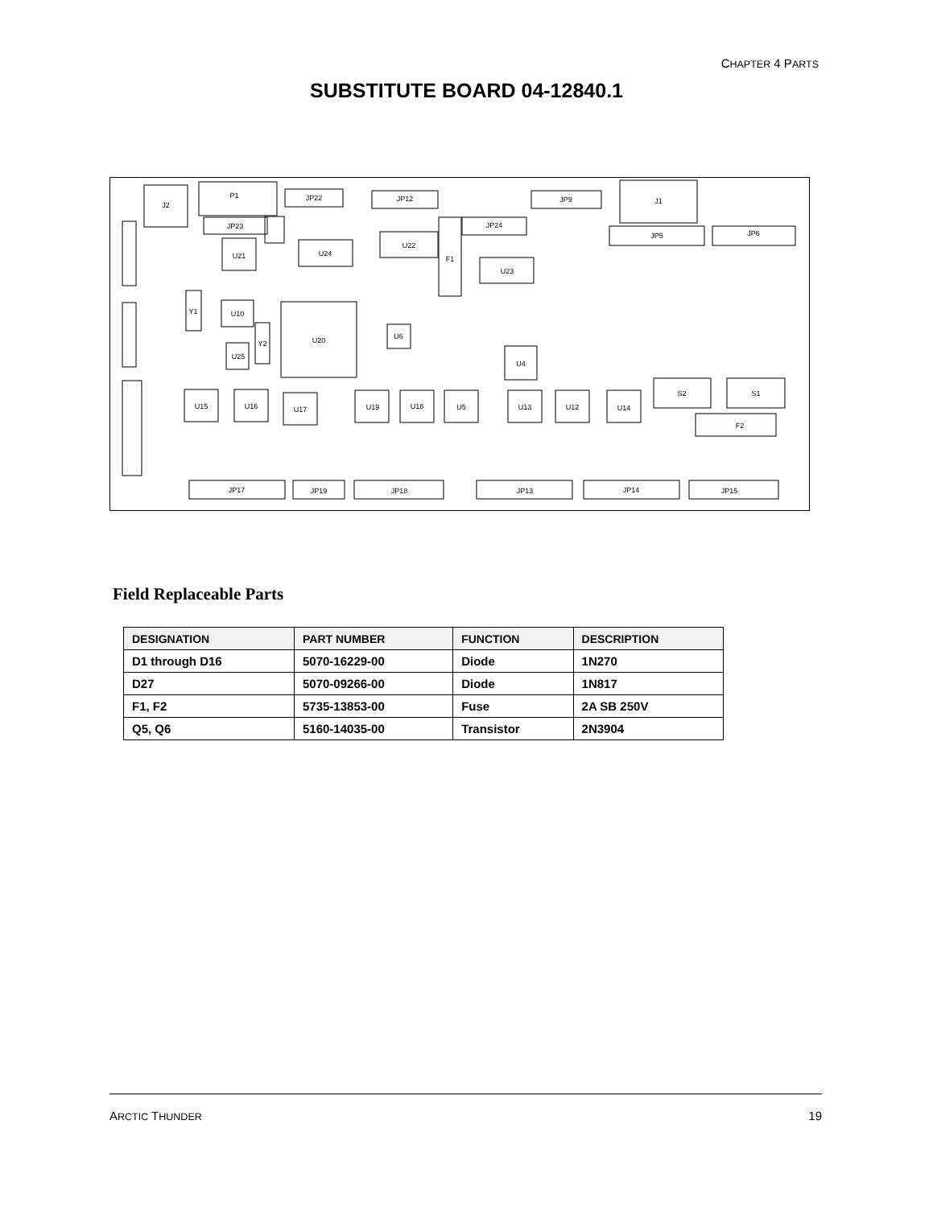CHAPTER 4 PARTS
SUBSTITUTE BOARD 04-12840.1
J2
P1
JP22
JP12
JP9
J1
JP23
JP24
JP5
JP6
U21
U24
U22
F1
U23
Y1
U10
U20
Y2
U25
U6
U4
U15
U16
U17
U19
U18
U5
U13
U12
U14
S2
S1
F2
JP17
JP19
JP18
JP13
JP14
JP15
Field Replaceable Parts
| DESIGNATION | PART NUMBER | FUNCTION | DESCRIPTION |
| --- | --- | --- | --- |
| D1 through D16 | 5070-16229-00 | Diode | 1N270 |
| D27 | 5070-09266-00 | Diode | 1N817 |
| F1, F2 | 5735-13853-00 | Fuse | 2A SB 250V |
| Q5, Q6 | 5160-14035-00 | Transistor | 2N3904 |
ARCTIC THUNDER 19